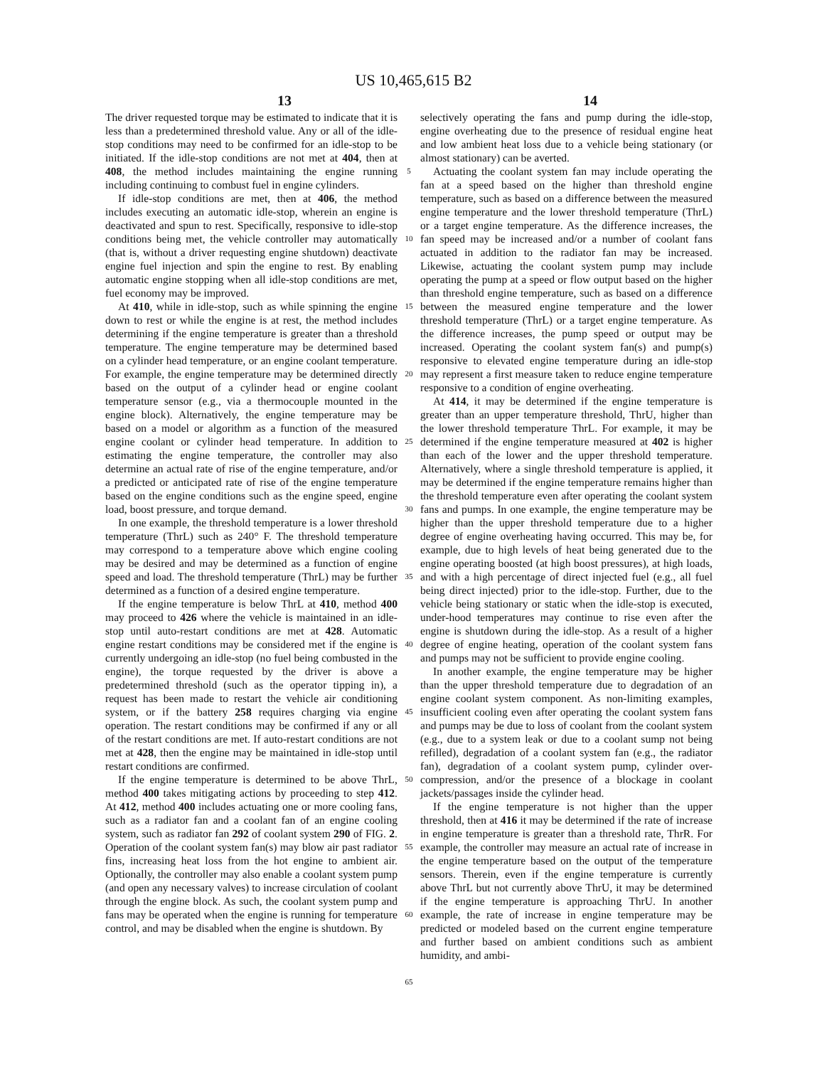US 10,465,615 B2
13 14
The driver requested torque may be estimated to indicate that it is less than a predetermined threshold value. Any or all of the idle-stop conditions may need to be confirmed for an idle-stop to be initiated. If the idle-stop conditions are not met at 404, then at 408, the method includes maintaining the engine running including continuing to combust fuel in engine cylinders.
If idle-stop conditions are met, then at 406, the method includes executing an automatic idle-stop, wherein an engine is deactivated and spun to rest. Specifically, responsive to idle-stop conditions being met, the vehicle controller may automatically (that is, without a driver requesting engine shutdown) deactivate engine fuel injection and spin the engine to rest. By enabling automatic engine stopping when all idle-stop conditions are met, fuel economy may be improved.
At 410, while in idle-stop, such as while spinning the engine down to rest or while the engine is at rest, the method includes determining if the engine temperature is greater than a threshold temperature. The engine temperature may be determined based on a cylinder head temperature, or an engine coolant temperature. For example, the engine temperature may be determined directly based on the output of a cylinder head or engine coolant temperature sensor (e.g., via a thermocouple mounted in the engine block). Alternatively, the engine temperature may be based on a model or algorithm as a function of the measured engine coolant or cylinder head temperature. In addition to estimating the engine temperature, the controller may also determine an actual rate of rise of the engine temperature, and/or a predicted or anticipated rate of rise of the engine temperature based on the engine conditions such as the engine speed, engine load, boost pressure, and torque demand.
In one example, the threshold temperature is a lower threshold temperature (ThrL) such as 240° F. The threshold temperature may correspond to a temperature above which engine cooling may be desired and may be determined as a function of engine speed and load. The threshold temperature (ThrL) may be further determined as a function of a desired engine temperature.
If the engine temperature is below ThrL at 410, method 400 may proceed to 426 where the vehicle is maintained in an idle-stop until auto-restart conditions are met at 428. Automatic engine restart conditions may be considered met if the engine is currently undergoing an idle-stop (no fuel being combusted in the engine), the torque requested by the driver is above a predetermined threshold (such as the operator tipping in), a request has been made to restart the vehicle air conditioning system, or if the battery 258 requires charging via engine operation. The restart conditions may be confirmed if any or all of the restart conditions are met. If auto-restart conditions are not met at 428, then the engine may be maintained in idle-stop until restart conditions are confirmed.
If the engine temperature is determined to be above ThrL, method 400 takes mitigating actions by proceeding to step 412. At 412, method 400 includes actuating one or more cooling fans, such as a radiator fan and a coolant fan of an engine cooling system, such as radiator fan 292 of coolant system 290 of FIG. 2. Operation of the coolant system fan(s) may blow air past radiator fins, increasing heat loss from the hot engine to ambient air. Optionally, the controller may also enable a coolant system pump (and open any necessary valves) to increase circulation of coolant through the engine block. As such, the coolant system pump and fans may be operated when the engine is running for temperature control, and may be disabled when the engine is shutdown. By
5
10
15
20
25
30
35
40
45
50
55
60
65
selectively operating the fans and pump during the idle-stop, engine overheating due to the presence of residual engine heat and low ambient heat loss due to a vehicle being stationary (or almost stationary) can be averted.
Actuating the coolant system fan may include operating the fan at a speed based on the higher than threshold engine temperature, such as based on a difference between the measured engine temperature and the lower threshold temperature (ThrL) or a target engine temperature. As the difference increases, the fan speed may be increased and/or a number of coolant fans actuated in addition to the radiator fan may be increased. Likewise, actuating the coolant system pump may include operating the pump at a speed or flow output based on the higher than threshold engine temperature, such as based on a difference between the measured engine temperature and the lower threshold temperature (ThrL) or a target engine temperature. As the difference increases, the pump speed or output may be increased. Operating the coolant system fan(s) and pump(s) responsive to elevated engine temperature during an idle-stop may represent a first measure taken to reduce engine temperature responsive to a condition of engine overheating.
At 414, it may be determined if the engine temperature is greater than an upper temperature threshold, ThrU, higher than the lower threshold temperature ThrL. For example, it may be determined if the engine temperature measured at 402 is higher than each of the lower and the upper threshold temperature. Alternatively, where a single threshold temperature is applied, it may be determined if the engine temperature remains higher than the threshold temperature even after operating the coolant system fans and pumps. In one example, the engine temperature may be higher than the upper threshold temperature due to a higher degree of engine overheating having occurred. This may be, for example, due to high levels of heat being generated due to the engine operating boosted (at high boost pressures), at high loads, and with a high percentage of direct injected fuel (e.g., all fuel being direct injected) prior to the idle-stop. Further, due to the vehicle being stationary or static when the idle-stop is executed, under-hood temperatures may continue to rise even after the engine is shutdown during the idle-stop. As a result of a higher degree of engine heating, operation of the coolant system fans and pumps may not be sufficient to provide engine cooling.
In another example, the engine temperature may be higher than the upper threshold temperature due to degradation of an engine coolant system component. As non-limiting examples, insufficient cooling even after operating the coolant system fans and pumps may be due to loss of coolant from the coolant system (e.g., due to a system leak or due to a coolant sump not being refilled), degradation of a coolant system fan (e.g., the radiator fan), degradation of a coolant system pump, cylinder over-compression, and/or the presence of a blockage in coolant jackets/passages inside the cylinder head.
If the engine temperature is not higher than the upper threshold, then at 416 it may be determined if the rate of increase in engine temperature is greater than a threshold rate, ThrR. For example, the controller may measure an actual rate of increase in the engine temperature based on the output of the temperature sensors. Therein, even if the engine temperature is currently above ThrL but not currently above ThrU, it may be determined if the engine temperature is approaching ThrU. In another example, the rate of increase in engine temperature may be predicted or modeled based on the current engine temperature and further based on ambient conditions such as ambient humidity, and ambi-